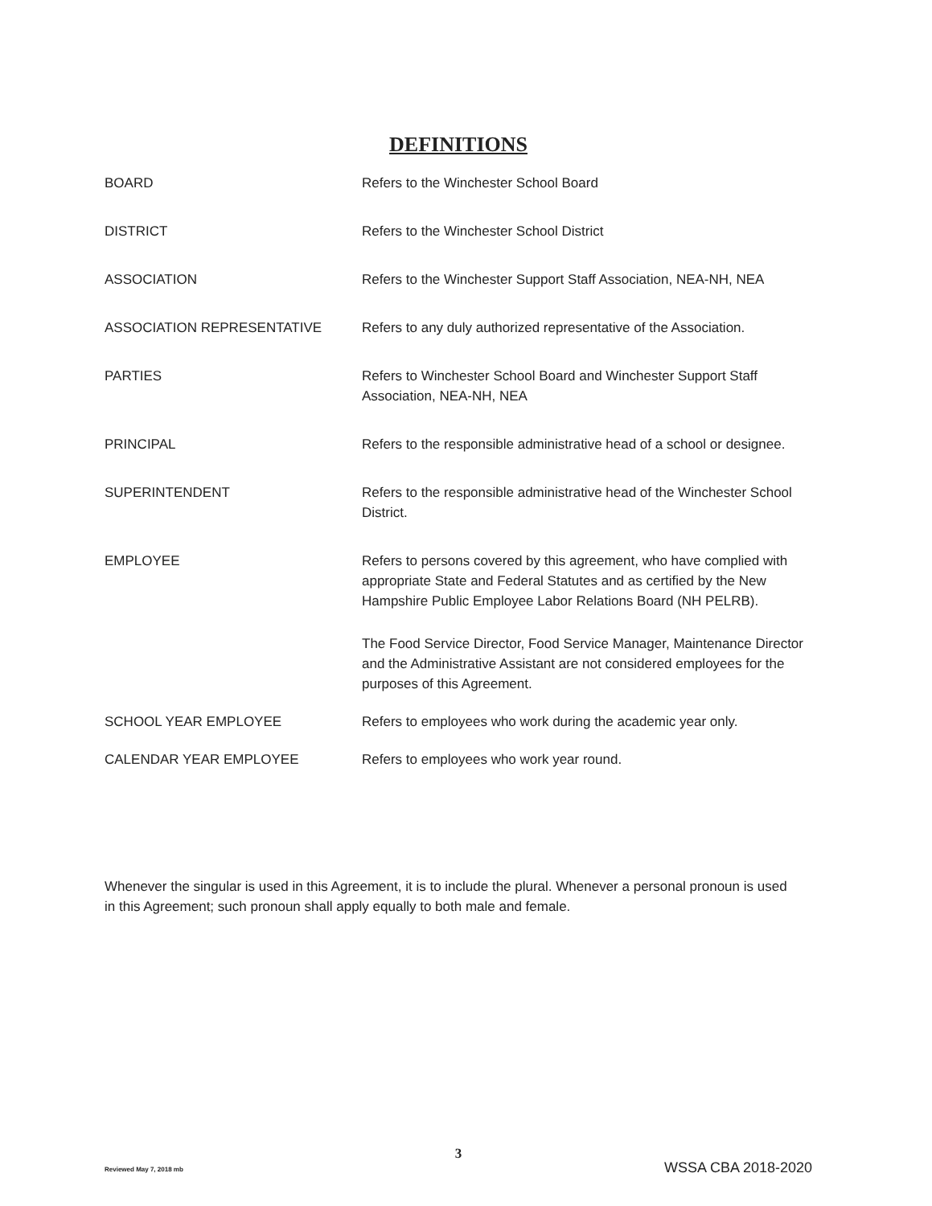DEFINITIONS
BOARD Refers to the Winchester School Board
DISTRICT Refers to the Winchester School District
ASSOCIATION Refers to the Winchester Support Staff Association, NEA-NH, NEA
ASSOCIATION REPRESENTATIVE Refers to any duly authorized representative of the Association.
PARTIES Refers to Winchester School Board and Winchester Support Staff Association, NEA-NH, NEA
PRINCIPAL Refers to the responsible administrative head of a school or designee.
SUPERINTENDENT Refers to the responsible administrative head of the Winchester School District.
EMPLOYEE Refers to persons covered by this agreement, who have complied with appropriate State and Federal Statutes and as certified by the New Hampshire Public Employee Labor Relations Board (NH PELRB).
The Food Service Director, Food Service Manager, Maintenance Director and the Administrative Assistant are not considered employees for the purposes of this Agreement.
SCHOOL YEAR EMPLOYEE Refers to employees who work during the academic year only.
CALENDAR YEAR EMPLOYEE Refers to employees who work year round.
Whenever the singular is used in this Agreement, it is to include the plural. Whenever a personal pronoun is used in this Agreement; such pronoun shall apply equally to both male and female.
3
Reviewed May 7, 2018 mb WSSA CBA 2018-2020